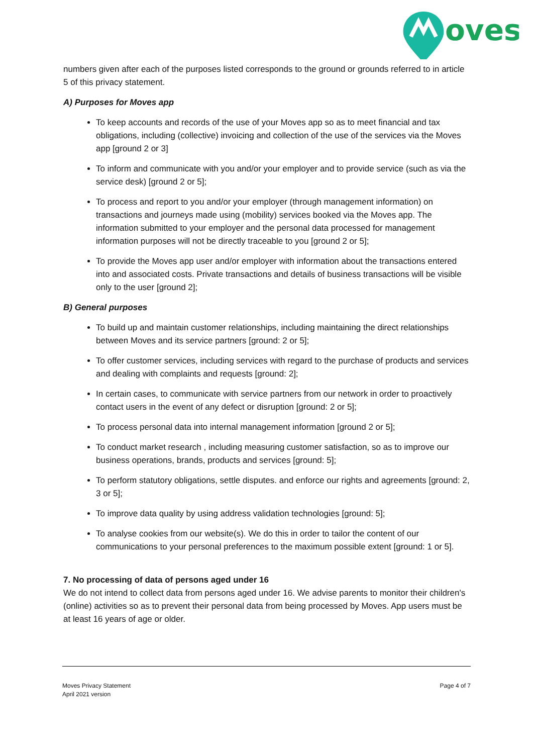oves
numbers given after each of the purposes listed corresponds to the ground or grounds referred to in article 5 of this privacy statement.
A) Purposes for Moves app
To keep accounts and records of the use of your Moves app so as to meet financial and tax obligations, including (collective) invoicing and collection of the use of the services via the Moves app [ground 2 or 3]
To inform and communicate with you and/or your employer and to provide service (such as via the service desk) [ground 2 or 5];
To process and report to you and/or your employer (through management information) on transactions and journeys made using (mobility) services booked via the Moves app. The information submitted to your employer and the personal data processed for management information purposes will not be directly traceable to you [ground 2 or 5];
To provide the Moves app user and/or employer with information about the transactions entered into and associated costs. Private transactions and details of business transactions will be visible only to the user [ground 2];
B) General purposes
To build up and maintain customer relationships, including maintaining the direct relationships between Moves and its service partners [ground: 2 or 5];
To offer customer services, including services with regard to the purchase of products and services and dealing with complaints and requests [ground: 2];
In certain cases, to communicate with service partners from our network in order to proactively contact users in the event of any defect or disruption [ground: 2 or 5];
To process personal data into internal management information [ground 2 or 5];
To conduct market research , including measuring customer satisfaction, so as to improve our business operations, brands, products and services [ground: 5];
To perform statutory obligations, settle disputes. and enforce our rights and agreements [ground: 2, 3 or 5];
To improve data quality by using address validation technologies [ground: 5];
To analyse cookies from our website(s). We do this in order to tailor the content of our communications to your personal preferences to the maximum possible extent [ground: 1 or 5].
7. No processing of data of persons aged under 16
We do not intend to collect data from persons aged under 16. We advise parents to monitor their children's (online) activities so as to prevent their personal data from being processed by Moves. App users must be at least 16 years of age or older.
Moves Privacy Statement
April 2021 version
Page 4 of 7